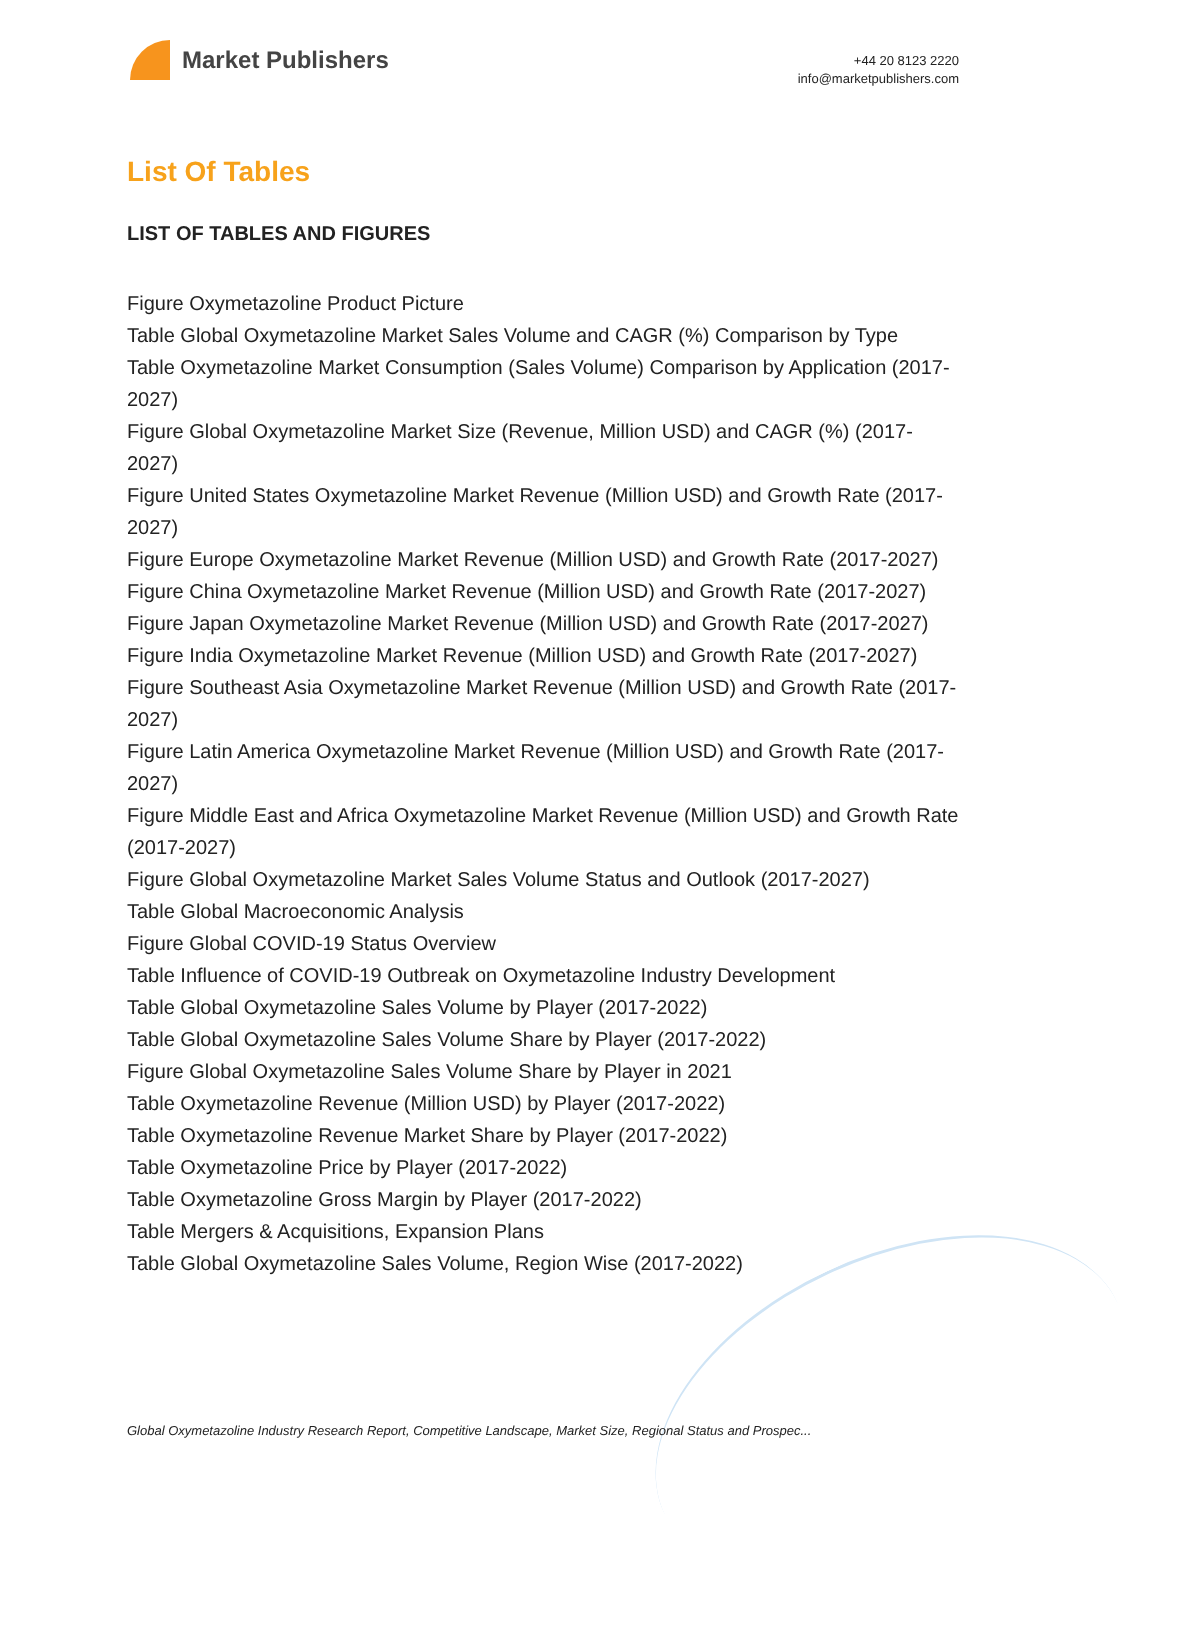Market Publishers
+44 20 8123 2220
info@marketpublishers.com
List Of Tables
LIST OF TABLES AND FIGURES
Figure Oxymetazoline Product Picture
Table Global Oxymetazoline Market Sales Volume and CAGR (%) Comparison by Type
Table Oxymetazoline Market Consumption (Sales Volume) Comparison by Application (2017-2027)
Figure Global Oxymetazoline Market Size (Revenue, Million USD) and CAGR (%) (2017-2027)
Figure United States Oxymetazoline Market Revenue (Million USD) and Growth Rate (2017-2027)
Figure Europe Oxymetazoline Market Revenue (Million USD) and Growth Rate (2017-2027)
Figure China Oxymetazoline Market Revenue (Million USD) and Growth Rate (2017-2027)
Figure Japan Oxymetazoline Market Revenue (Million USD) and Growth Rate (2017-2027)
Figure India Oxymetazoline Market Revenue (Million USD) and Growth Rate (2017-2027)
Figure Southeast Asia Oxymetazoline Market Revenue (Million USD) and Growth Rate (2017-2027)
Figure Latin America Oxymetazoline Market Revenue (Million USD) and Growth Rate (2017-2027)
Figure Middle East and Africa Oxymetazoline Market Revenue (Million USD) and Growth Rate (2017-2027)
Figure Global Oxymetazoline Market Sales Volume Status and Outlook (2017-2027)
Table Global Macroeconomic Analysis
Figure Global COVID-19 Status Overview
Table Influence of COVID-19 Outbreak on Oxymetazoline Industry Development
Table Global Oxymetazoline Sales Volume by Player (2017-2022)
Table Global Oxymetazoline Sales Volume Share by Player (2017-2022)
Figure Global Oxymetazoline Sales Volume Share by Player in 2021
Table Oxymetazoline Revenue (Million USD) by Player (2017-2022)
Table Oxymetazoline Revenue Market Share by Player (2017-2022)
Table Oxymetazoline Price by Player (2017-2022)
Table Oxymetazoline Gross Margin by Player (2017-2022)
Table Mergers & Acquisitions, Expansion Plans
Table Global Oxymetazoline Sales Volume, Region Wise (2017-2022)
Global Oxymetazoline Industry Research Report, Competitive Landscape, Market Size, Regional Status and Prospec...